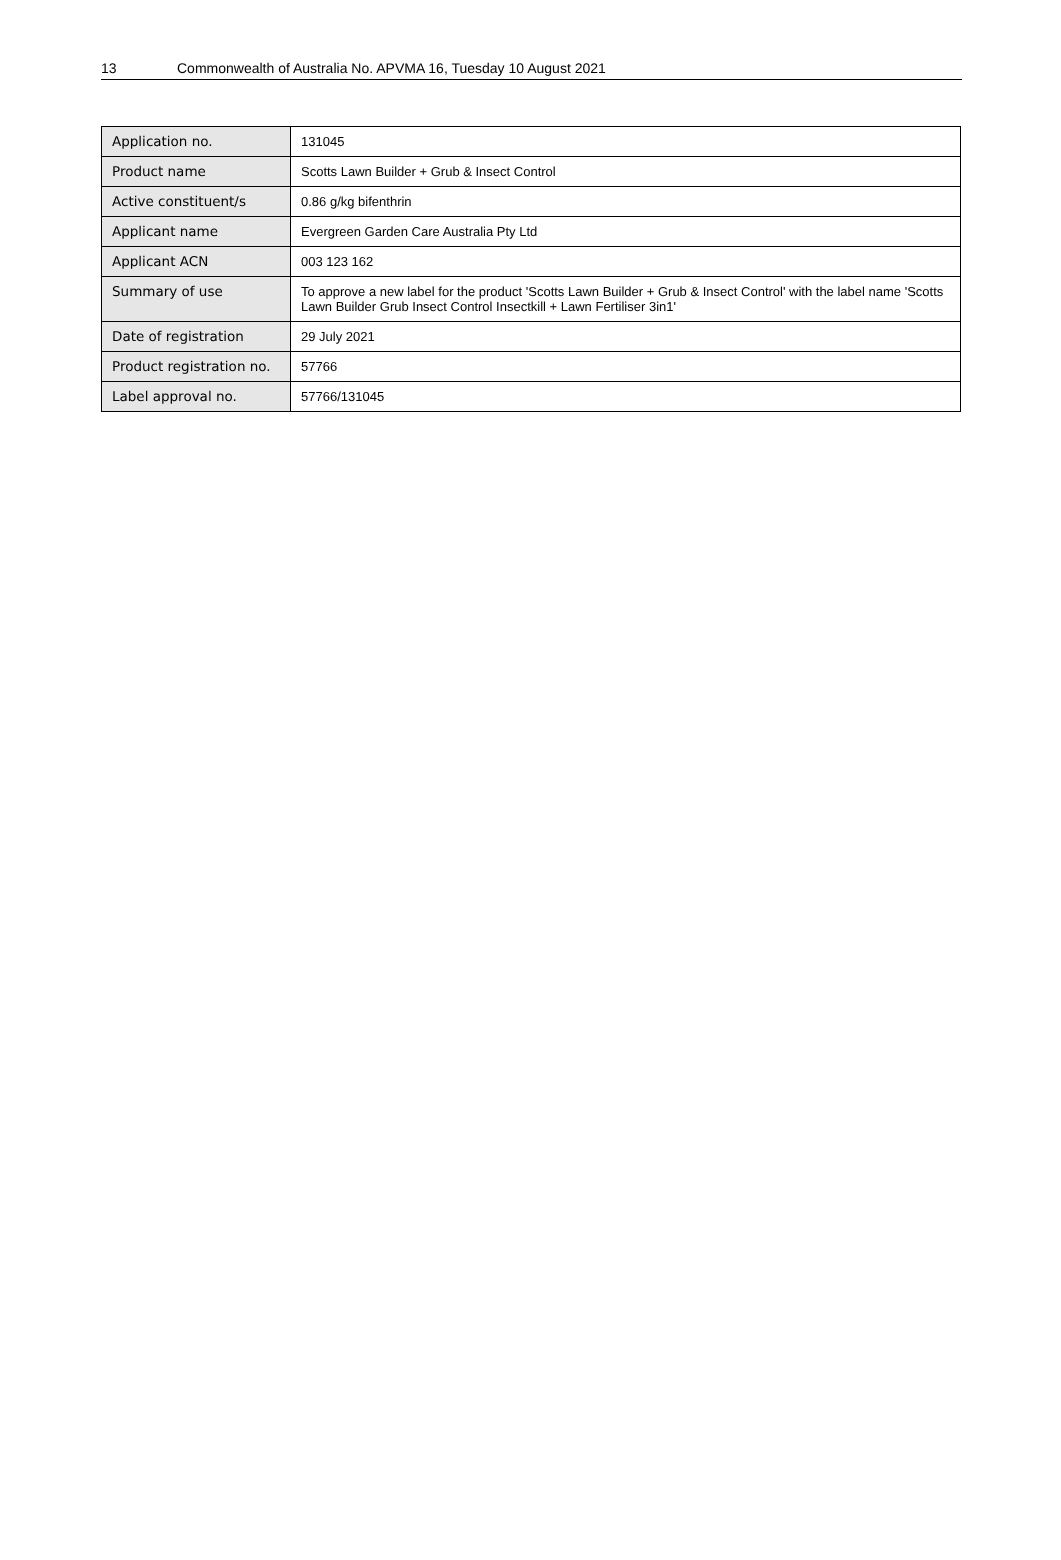13 Commonwealth of Australia No. APVMA 16, Tuesday 10 August 2021
| Application no. | 131045 |
| Product name | Scotts Lawn Builder + Grub & Insect Control |
| Active constituent/s | 0.86 g/kg bifenthrin |
| Applicant name | Evergreen Garden Care Australia Pty Ltd |
| Applicant ACN | 003 123 162 |
| Summary of use | To approve a new label for the product 'Scotts Lawn Builder + Grub & Insect Control' with the label name 'Scotts Lawn Builder Grub Insect Control Insectkill + Lawn Fertiliser 3in1' |
| Date of registration | 29 July 2021 |
| Product registration no. | 57766 |
| Label approval no. | 57766/131045 |